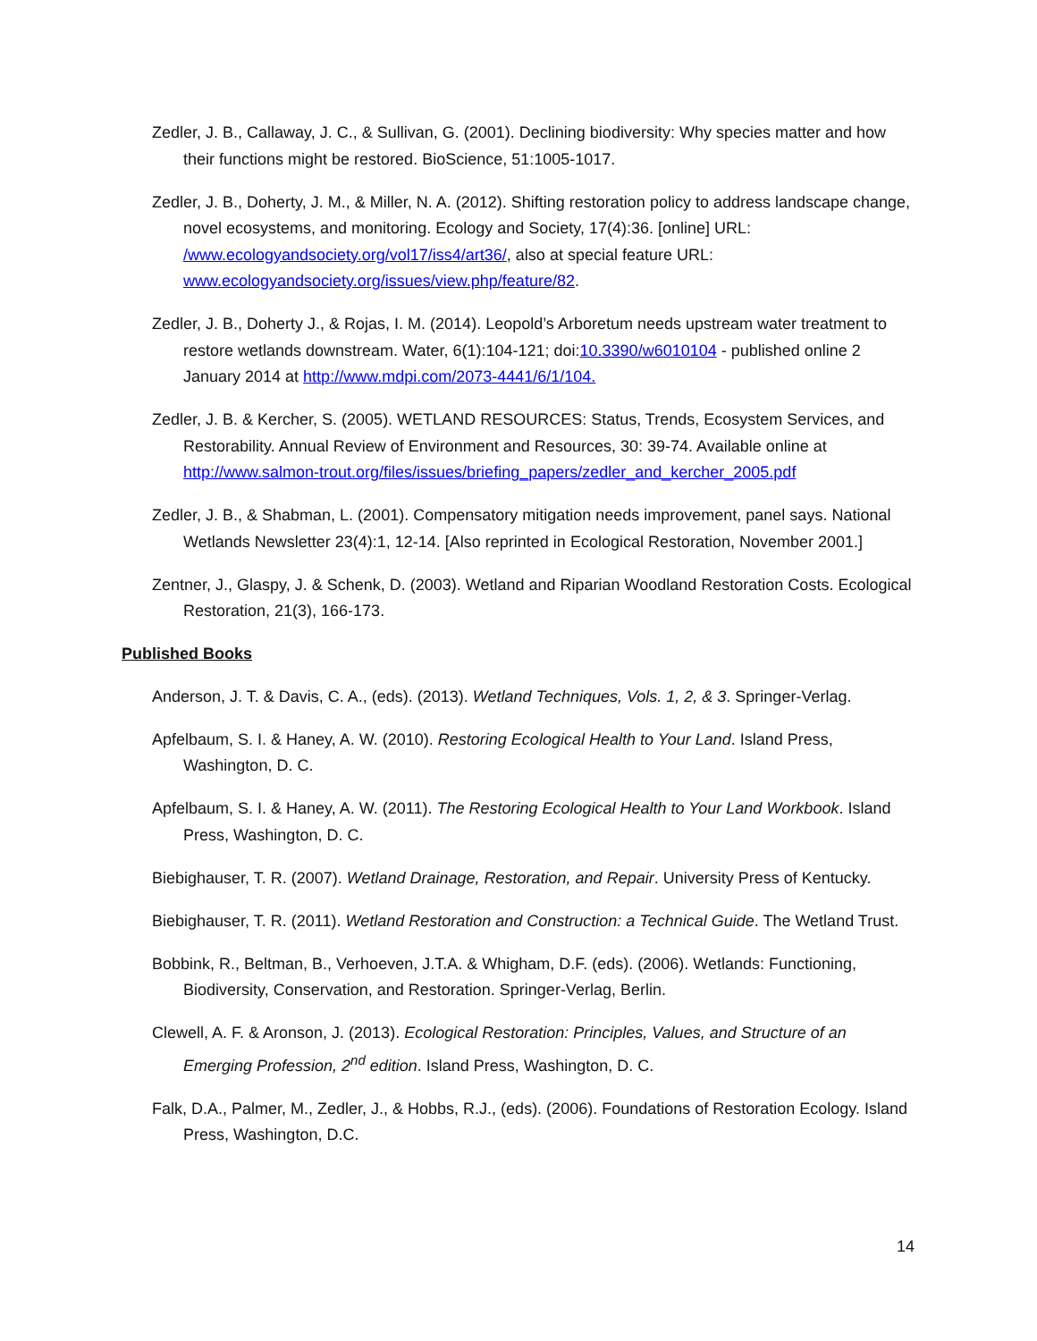Zedler, J. B., Callaway, J. C., & Sullivan, G. (2001). Declining biodiversity: Why species matter and how their functions might be restored. BioScience, 51:1005-1017.
Zedler, J. B., Doherty, J. M., & Miller, N. A. (2012). Shifting restoration policy to address landscape change, novel ecosystems, and monitoring. Ecology and Society, 17(4):36. [online] URL: /www.ecologyandsociety.org/vol17/iss4/art36/, also at special feature URL: www.ecologyandsociety.org/issues/view.php/feature/82.
Zedler, J. B., Doherty J., & Rojas, I. M. (2014). Leopold’s Arboretum needs upstream water treatment to restore wetlands downstream. Water, 6(1):104-121; doi:10.3390/w6010104 - published online 2 January 2014 at http://www.mdpi.com/2073-4441/6/1/104.
Zedler, J. B. & Kercher, S. (2005). WETLAND RESOURCES: Status, Trends, Ecosystem Services, and Restorability. Annual Review of Environment and Resources, 30: 39-74. Available online at http://www.salmon-trout.org/files/issues/briefing_papers/zedler_and_kercher_2005.pdf
Zedler, J. B., & Shabman, L. (2001). Compensatory mitigation needs improvement, panel says. National Wetlands Newsletter 23(4):1, 12-14. [Also reprinted in Ecological Restoration, November 2001.]
Zentner, J., Glaspy, J. & Schenk, D. (2003). Wetland and Riparian Woodland Restoration Costs. Ecological Restoration, 21(3), 166-173.
Published Books
Anderson, J. T. & Davis, C. A., (eds). (2013). Wetland Techniques, Vols. 1, 2, & 3. Springer-Verlag.
Apfelbaum, S. I. & Haney, A. W. (2010). Restoring Ecological Health to Your Land. Island Press, Washington, D. C.
Apfelbaum, S. I. & Haney, A. W. (2011). The Restoring Ecological Health to Your Land Workbook. Island Press, Washington, D. C.
Biebighauser, T. R. (2007). Wetland Drainage, Restoration, and Repair. University Press of Kentucky.
Biebighauser, T. R. (2011). Wetland Restoration and Construction: a Technical Guide. The Wetland Trust.
Bobbink, R., Beltman, B., Verhoeven, J.T.A. & Whigham, D.F. (eds). (2006). Wetlands: Functioning, Biodiversity, Conservation, and Restoration. Springer-Verlag, Berlin.
Clewell, A. F. & Aronson, J. (2013). Ecological Restoration: Principles, Values, and Structure of an Emerging Profession, 2<sup>nd</sup> edition. Island Press, Washington, D. C.
Falk, D.A., Palmer, M., Zedler, J., & Hobbs, R.J., (eds). (2006). Foundations of Restoration Ecology. Island Press, Washington, D.C.
14